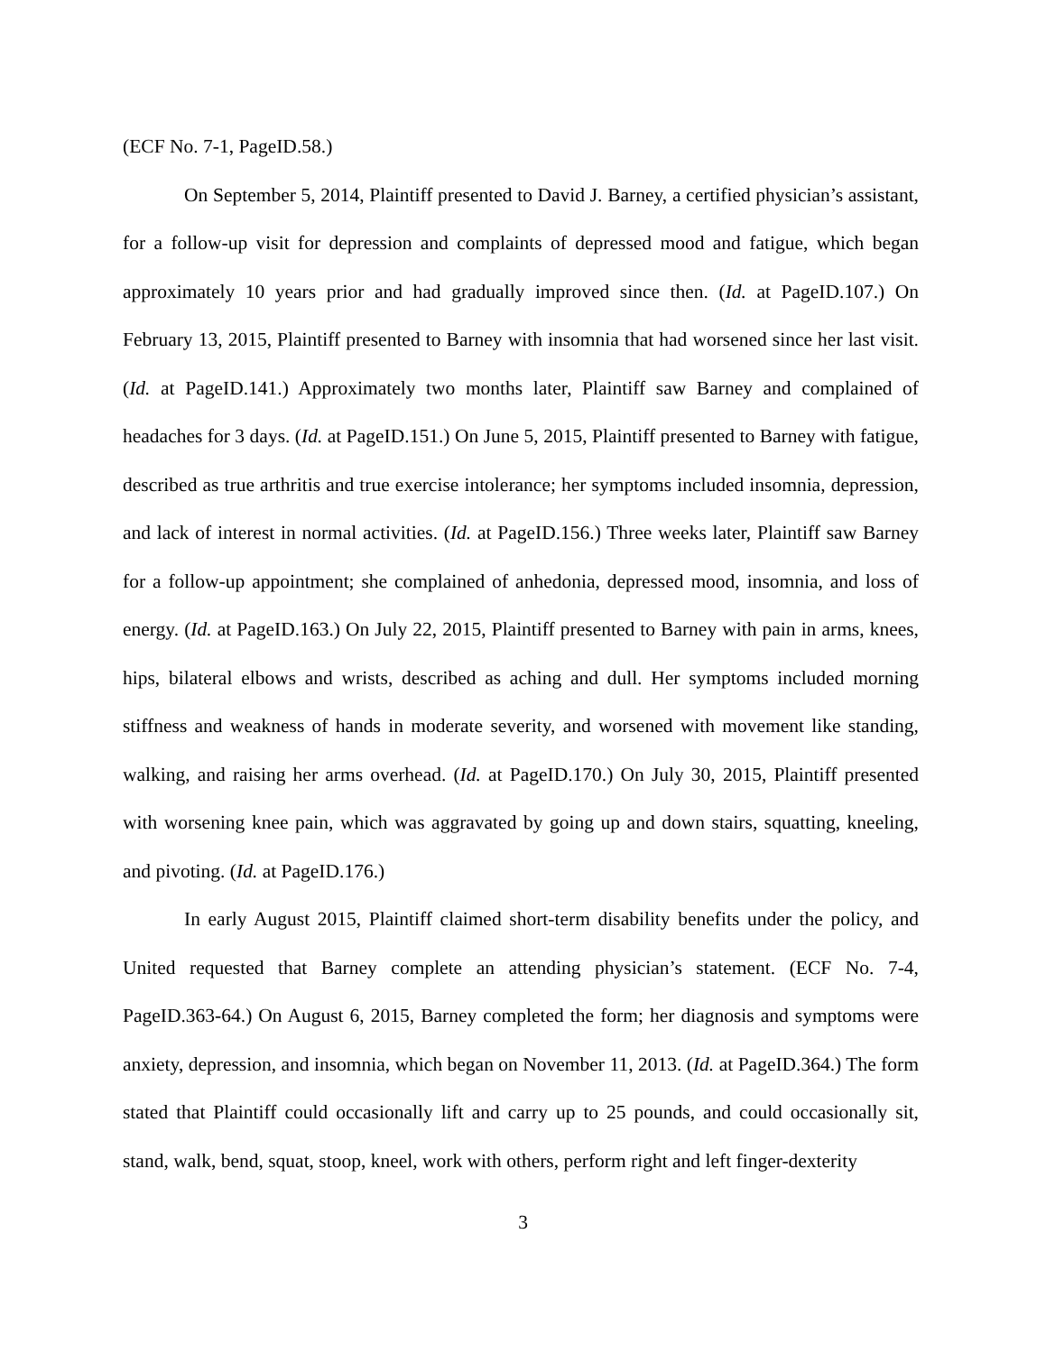(ECF No. 7-1, PageID.58.)
On September 5, 2014, Plaintiff presented to David J. Barney, a certified physician’s assistant, for a follow-up visit for depression and complaints of depressed mood and fatigue, which began approximately 10 years prior and had gradually improved since then. (Id. at PageID.107.) On February 13, 2015, Plaintiff presented to Barney with insomnia that had worsened since her last visit. (Id. at PageID.141.) Approximately two months later, Plaintiff saw Barney and complained of headaches for 3 days. (Id. at PageID.151.) On June 5, 2015, Plaintiff presented to Barney with fatigue, described as true arthritis and true exercise intolerance; her symptoms included insomnia, depression, and lack of interest in normal activities. (Id. at PageID.156.) Three weeks later, Plaintiff saw Barney for a follow-up appointment; she complained of anhedonia, depressed mood, insomnia, and loss of energy. (Id. at PageID.163.) On July 22, 2015, Plaintiff presented to Barney with pain in arms, knees, hips, bilateral elbows and wrists, described as aching and dull. Her symptoms included morning stiffness and weakness of hands in moderate severity, and worsened with movement like standing, walking, and raising her arms overhead. (Id. at PageID.170.) On July 30, 2015, Plaintiff presented with worsening knee pain, which was aggravated by going up and down stairs, squatting, kneeling, and pivoting. (Id. at PageID.176.)
In early August 2015, Plaintiff claimed short-term disability benefits under the policy, and United requested that Barney complete an attending physician’s statement. (ECF No. 7-4, PageID.363-64.) On August 6, 2015, Barney completed the form; her diagnosis and symptoms were anxiety, depression, and insomnia, which began on November 11, 2013. (Id. at PageID.364.) The form stated that Plaintiff could occasionally lift and carry up to 25 pounds, and could occasionally sit, stand, walk, bend, squat, stoop, kneel, work with others, perform right and left finger-dexterity
3